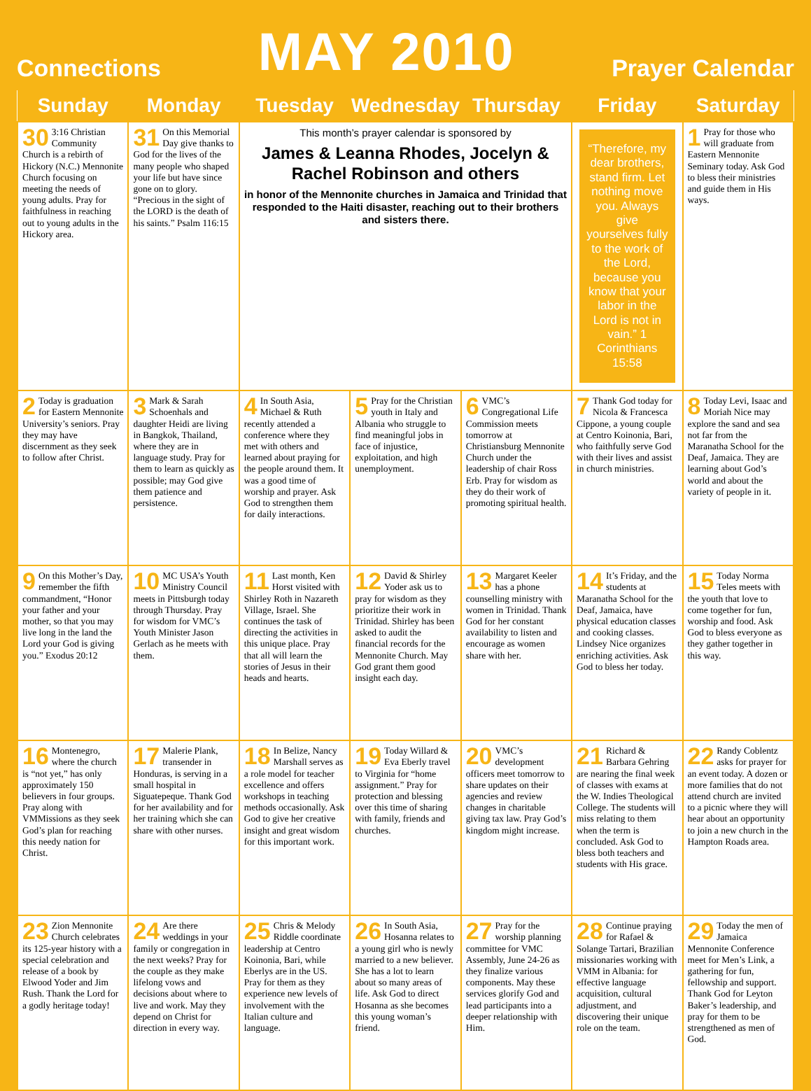Connections MAY 2010 Prayer Calendar
| Sunday | Monday | Tuesday | Wednesday | Thursday | Friday | Saturday |
| --- | --- | --- | --- | --- | --- | --- |
| 30 3:16 Christian Community Church is a rebirth of Hickory (N.C.) Mennonite Church focusing on meeting the needs of young adults. Pray for faithfulness in reaching out to young adults in the Hickory area. | 31 On this Memorial Day give thanks to God for the lives of the many people who shaped your life but have since gone on to glory. “Precious in the sight of the LORD is the death of his saints.” Psalm 116:15 | This month’s prayer calendar is sponsored by James & Leanna Rhodes, Jocelyn & Rachel Robinson and others in honor of the Mennonite churches in Jamaica and Trinidad that responded to the Haiti disaster, reaching out to their brothers and sisters there. | | | “Therefore, my dear brothers, stand firm. Let nothing move you. Always give yourselves fully to the work of the Lord, because you know that your labor in the Lord is not in vain.” 1 Corinthians 15:58 | 1 Pray for those who will graduate from Eastern Mennonite Seminary today. Ask God to bless their ministries and guide them in His ways. |
| 2 Today is graduation for Eastern Mennonite University’s seniors. Pray they may have discernment as they seek to follow after Christ. | 3 Mark & Sarah Schoenhals and daughter Heidi are living in Bangkok, Thailand, where they are in language study. Pray for them to learn as quickly as possible; may God give them patience and persistence. | 4 In South Asia, Michael & Ruth recently attended a conference where they met with others and learned about praying for the people around them. It was a good time of worship and prayer. Ask God to strengthen them for daily interactions. | 5 Pray for the Christian youth in Italy and Albania who struggle to find meaningful jobs in face of injustice, exploitation, and high unemployment. | 6 VMC’s Congregational Life Commission meets tomorrow at Christiansburg Mennonite Church under the leadership of chair Ross Erb. Pray for wisdom as they do their work of promoting spiritual health. | 7 Thank God today for Nicola & Francesca Cippone, a young couple at Centro Koinonia, Bari, who faithfully serve God with their lives and assist in church ministries. | 8 Today Levi, Isaac and Moriah Nice may explore the sand and sea not far from the Maranatha School for the Deaf, Jamaica. They are learning about God’s world and about the variety of people in it. |
| 9 On this Mother’s Day, remember the fifth commandment, “Honor your father and your mother, so that you may live long in the land the Lord your God is giving you.” Exodus 20:12 | 10 MC USA’s Youth Ministry Council meets in Pittsburgh today through Thursday. Pray for wisdom for VMC’s Youth Minister Jason Gerlach as he meets with them. | 11 Last month, Ken Horst visited with Shirley Roth in Nazareth Village, Israel. She continues the task of directing the activities in this unique place. Pray that all will learn the stories of Jesus in their heads and hearts. | 12 David & Shirley Yoder ask us to pray for wisdom as they prioritize their work in Trinidad. Shirley has been asked to audit the financial records for the Mennonite Church. May God grant them good insight each day. | 13 Margaret Keeler has a phone counselling ministry with women in Trinidad. Thank God for her constant availability to listen and encourage as women share with her. | 14 It’s Friday, and the students at Maranatha School for the Deaf, Jamaica, have physical education classes and cooking classes. Lindsey Nice organizes enriching activities. Ask God to bless her today. | 15 Today Norma Teles meets with the youth that love to come together for fun, worship and food. Ask God to bless everyone as they gather together in this way. |
| 16 Montenegro, where the church is “not yet,” has only approximately 150 believers in four groups. Pray along with VMMissions as they seek God’s plan for reaching this needy nation for Christ. | 17 Malerie Plank, transender in Honduras, is serving in a small hospital in Siguatepeque. Thank God for her availability and for her training which she can share with other nurses. | 18 In Belize, Nancy Marshall serves as a role model for teacher excellence and offers workshops in teaching methods occasionally. Ask God to give her creative insight and great wisdom for this important work. | 19 Today Willard & Eva Eberly travel to Virginia for “home assignment.” Pray for protection and blessing over this time of sharing with family, friends and churches. | 20 VMC’s development officers meet tomorrow to share updates on their agencies and review changes in charitable giving tax law. Pray God’s kingdom might increase. | 21 Richard & Barbara Gehring are nearing the final week of classes with exams at the W. Indies Theological College. The students will miss relating to them when the term is concluded. Ask God to bless both teachers and students with His grace. | 22 Randy Coblentz asks for prayer for an event today. A dozen or more families that do not attend church are invited to a picnic where they will hear about an opportunity to join a new church in the Hampton Roads area. |
| 23 Zion Mennonite Church celebrates its 125-year history with a special celebration and release of a book by Elwood Yoder and Jim Rush. Thank the Lord for a godly heritage today! | 24 Are there weddings in your family or congregation in the next weeks? Pray for the couple as they make lifelong vows and decisions about where to live and work. May they depend on Christ for direction in every way. | 25 Chris & Melody Riddle coordinate leadership at Centro Koinonia, Bari, while Eberlys are in the US. Pray for them as they experience new levels of involvement with the Italian culture and language. | 26 In South Asia, Hosanna relates to a young girl who is newly married to a new believer. She has a lot to learn about so many areas of life. Ask God to direct Hosanna as she becomes this young woman’s friend. | 27 Pray for the worship planning committee for VMC Assembly, June 24-26 as they finalize various components. May these services glorify God and lead participants into a deeper relationship with Him. | 28 Continue praying for Rafael & Solange Tartari, Brazilian missionaries working with VMM in Albania: for effective language acquisition, cultural adjustment, and discovering their unique role on the team. | 29 Today the men of Jamaica Mennonite Conference meet for Men’s Link, a gathering for fun, fellowship and support. Thank God for Leyton Baker’s leadership, and pray for them to be strengthened as men of God. |